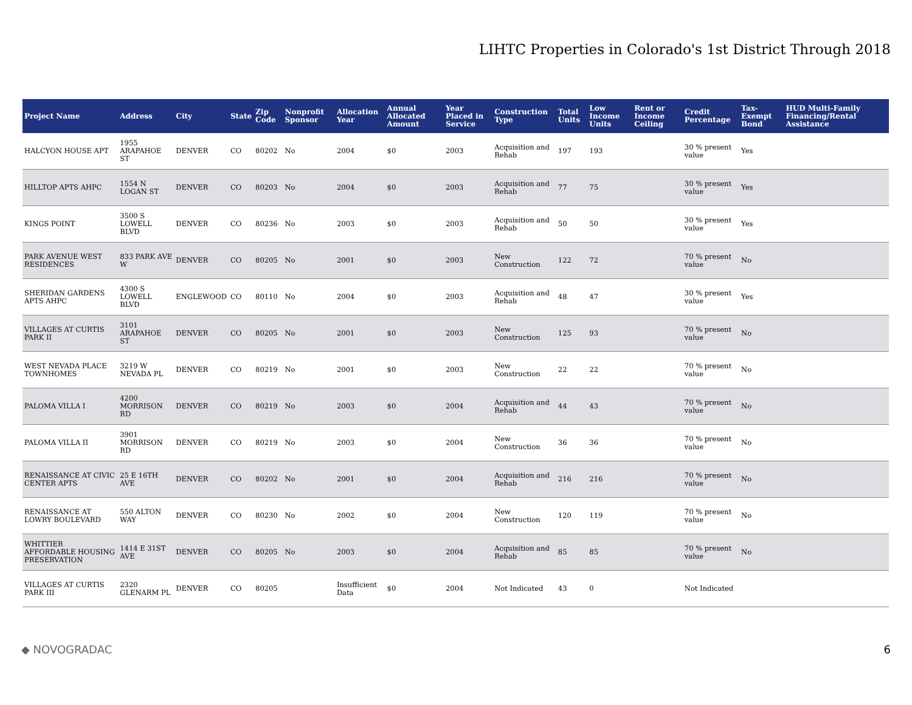LIHTC Properties in Colorado's 1st District Through 2018
| Project Name | Address | City | State | Zip Code | Nonprofit Sponsor | Allocation Year | Annual Allocated Amount | Year Placed in Service | Construction Type | Total Units | Low Income Units | Rent or Income Ceiling | Credit Percentage | Tax-Exempt Bond | HUD Multi-Family Financing/Rental Assistance |
| --- | --- | --- | --- | --- | --- | --- | --- | --- | --- | --- | --- | --- | --- | --- | --- |
| HALCYON HOUSE APT | 1955 ARAPAHOE ST | DENVER | CO | 80202 | No | 2004 | $0 | 2003 | Acquisition and Rehab | 197 | 193 | | 30 % present value | Yes | |
| HILLTOP APTS AHPC | 1554 N LOGAN ST | DENVER | CO | 80203 | No | 2004 | $0 | 2003 | Acquisition and Rehab | 77 | 75 | | 30 % present value | Yes | |
| KINGS POINT | 3500 S LOWELL BLVD | DENVER | CO | 80236 | No | 2003 | $0 | 2003 | Acquisition and Rehab | 50 | 50 | | 30 % present value | Yes | |
| PARK AVENUE WEST RESIDENCES | 833 PARK AVE W | DENVER | CO | 80205 | No | 2001 | $0 | 2003 | New Construction | 122 | 72 | | 70 % present value | No | |
| SHERIDAN GARDENS APTS AHPC | 4300 S LOWELL BLVD | ENGLEWOOD | CO | 80110 | No | 2004 | $0 | 2003 | Acquisition and Rehab | 48 | 47 | | 30 % present value | Yes | |
| VILLAGES AT CURTIS PARK II | 3101 ARAPAHOE ST | DENVER | CO | 80205 | No | 2001 | $0 | 2003 | New Construction | 125 | 93 | | 70 % present value | No | |
| WEST NEVADA PLACE TOWNHOMES | 3219 W NEVADA PL | DENVER | CO | 80219 | No | 2001 | $0 | 2003 | New Construction | 22 | 22 | | 70 % present value | No | |
| PALOMA VILLA I | 4200 MORRISON RD | DENVER | CO | 80219 | No | 2003 | $0 | 2004 | Acquisition and Rehab | 44 | 43 | | 70 % present value | No | |
| PALOMA VILLA II | 3901 MORRISON RD | DENVER | CO | 80219 | No | 2003 | $0 | 2004 | New Construction | 36 | 36 | | 70 % present value | No | |
| RENAISSANCE AT CIVIC CENTER APTS | 25 E 16TH AVE | DENVER | CO | 80202 | No | 2001 | $0 | 2004 | Acquisition and Rehab | 216 | 216 | | 70 % present value | No | |
| RENAISSANCE AT LOWRY BOULEVARD | 550 ALTON WAY | DENVER | CO | 80230 | No | 2002 | $0 | 2004 | New Construction | 120 | 119 | | 70 % present value | No | |
| WHITTIER AFFORDABLE HOUSING PRESERVATION | 1414 E 31ST AVE | DENVER | CO | 80205 | No | 2003 | $0 | 2004 | Acquisition and Rehab | 85 | 85 | | 70 % present value | No | |
| VILLAGES AT CURTIS PARK III | 2320 GLENARM PL | DENVER | CO | 80205 | | Insufficient Data | $0 | 2004 | Not Indicated | 43 | 0 | | Not Indicated | | |
◆ NOVOGRADAC 6